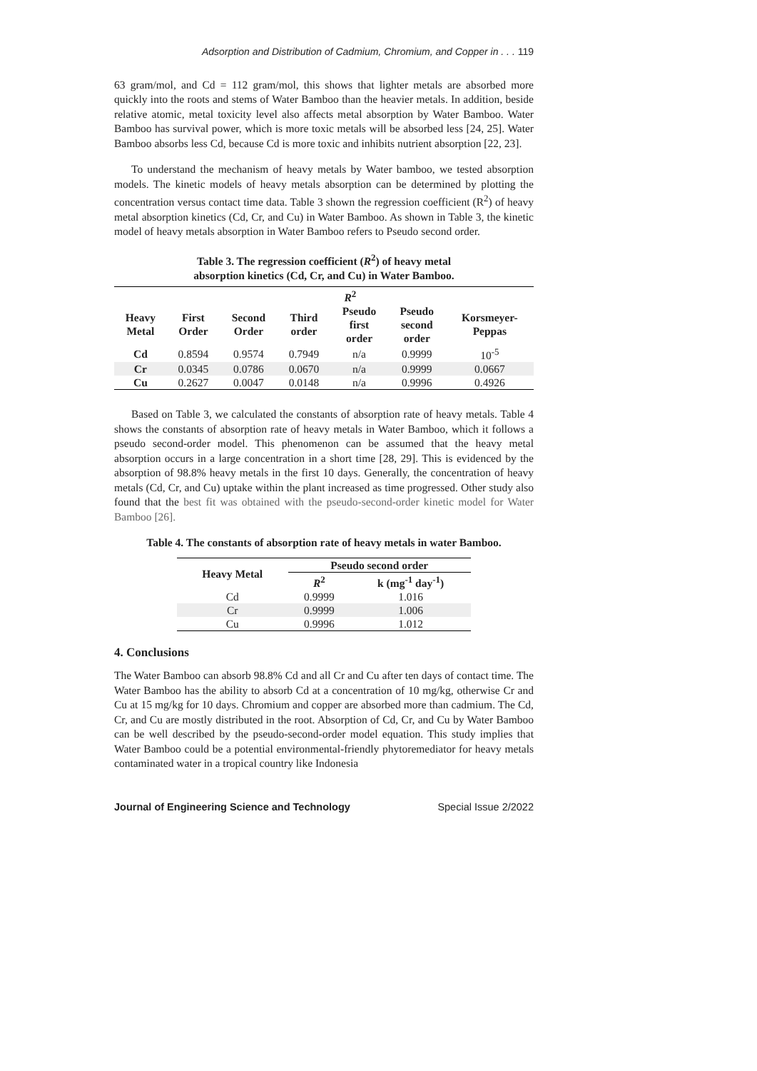Adsorption and Distribution of Cadmium, Chromium, and Copper in . . . 119
63 gram/mol, and Cd = 112 gram/mol, this shows that lighter metals are absorbed more quickly into the roots and stems of Water Bamboo than the heavier metals. In addition, beside relative atomic, metal toxicity level also affects metal absorption by Water Bamboo. Water Bamboo has survival power, which is more toxic metals will be absorbed less [24, 25]. Water Bamboo absorbs less Cd, because Cd is more toxic and inhibits nutrient absorption [22, 23].
To understand the mechanism of heavy metals by Water bamboo, we tested absorption models. The kinetic models of heavy metals absorption can be determined by plotting the concentration versus contact time data. Table 3 shown the regression coefficient (R<sup>2</sup>) of heavy metal absorption kinetics (Cd, Cr, and Cu) in Water Bamboo. As shown in Table 3, the kinetic model of heavy metals absorption in Water Bamboo refers to Pseudo second order.
Table 3. The regression coefficient (R<sup>2</sup>) of heavy metal
absorption kinetics (Cd, Cr, and Cu) in Water Bamboo.
| | R<sup>2</sup> | | | | | |
| --- | --- | --- | --- | --- | --- | --- |
| Heavy Metal | First Order | Second Order | Third order | Pseudo first order | Pseudo second order | Korsmeyer- Peppas |
| Cd | 0.8594 | 0.9574 | 0.7949 | n/a | 0.9999 | 10<sup>-5</sup> |
| Cr | 0.0345 | 0.0786 | 0.0670 | n/a | 0.9999 | 0.0667 |
| Cu | 0.2627 | 0.0047 | 0.0148 | n/a | 0.9996 | 0.4926 |
Based on Table 3, we calculated the constants of absorption rate of heavy metals. Table 4 shows the constants of absorption rate of heavy metals in Water Bamboo, which it follows a pseudo second-order model. This phenomenon can be assumed that the heavy metal absorption occurs in a large concentration in a short time [28, 29]. This is evidenced by the absorption of 98.8% heavy metals in the first 10 days. Generally, the concentration of heavy metals (Cd, Cr, and Cu) uptake within the plant increased as time progressed. Other study also found that the best fit was obtained with the pseudo-second-order kinetic model for Water Bamboo [26].
Table 4. The constants of absorption rate of heavy metals in water Bamboo.
| Heavy Metal | Pseudo second order | |
| --- | --- | --- |
| | R<sup>2</sup> | k (mg<sup>-1</sup> day<sup>-1</sup>) |
| Cd | 0.9999 | 1.016 |
| Cr | 0.9999 | 1.006 |
| Cu | 0.9996 | 1.012 |
4. Conclusions
The Water Bamboo can absorb 98.8% Cd and all Cr and Cu after ten days of contact time. The Water Bamboo has the ability to absorb Cd at a concentration of 10 mg/kg, otherwise Cr and Cu at 15 mg/kg for 10 days. Chromium and copper are absorbed more than cadmium. The Cd, Cr, and Cu are mostly distributed in the root. Absorption of Cd, Cr, and Cu by Water Bamboo can be well described by the pseudo-second-order model equation. This study implies that Water Bamboo could be a potential environmental-friendly phytoremediator for heavy metals contaminated water in a tropical country like Indonesia
Journal of Engineering Science and Technology Special Issue 2/2022